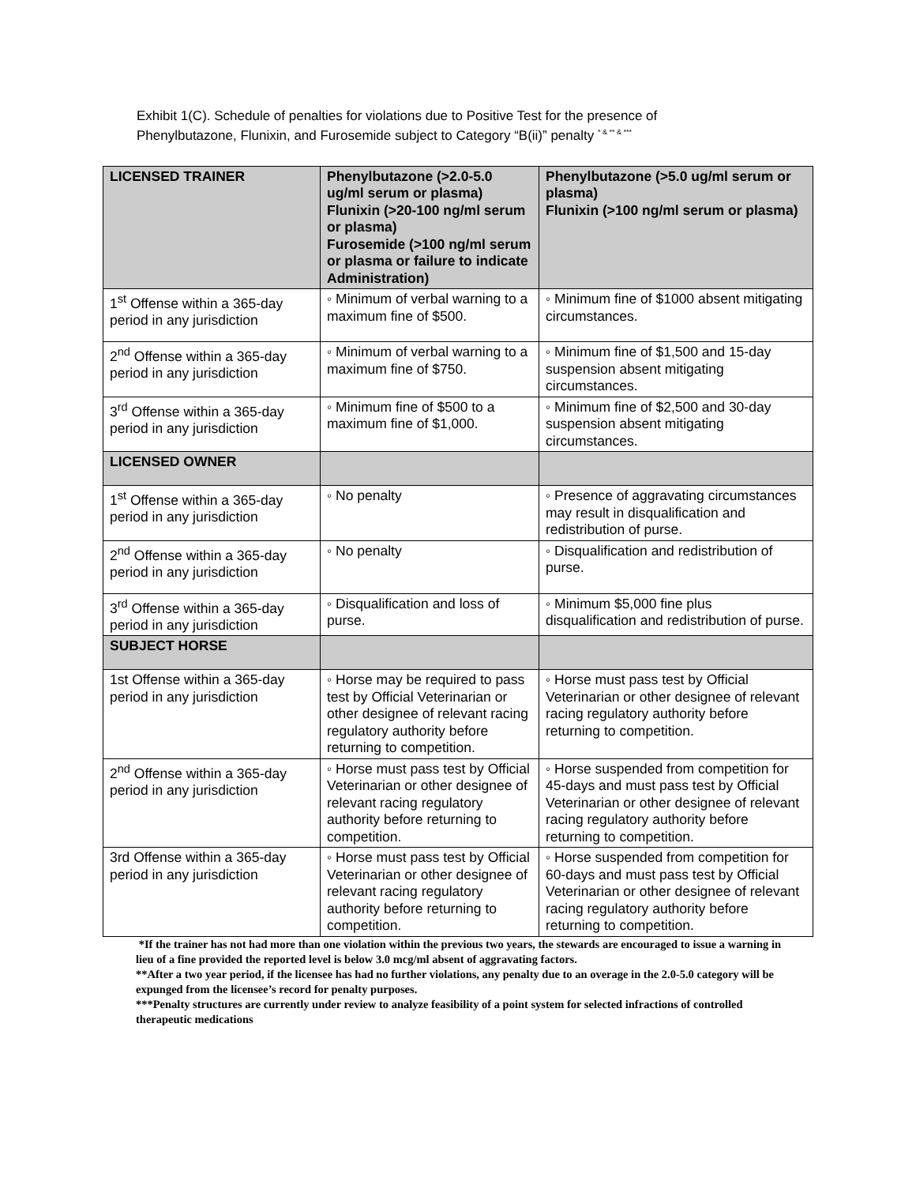Exhibit 1(C). Schedule of penalties for violations due to Positive Test for the presence of
Phenylbutazone, Flunixin, and Furosemide subject to Category “B(ii)” penalty <sup>* & ** & ***</sup>
| LICENSED TRAINER | Phenylbutazone (>2.0-5.0 ug/ml serum or plasma) Flunixin (>20-100 ng/ml serum or plasma) Furosemide (>100 ng/ml serum or plasma or failure to indicate Administration) | Phenylbutazone (>5.0 ug/ml serum or plasma) Flunixin (>100 ng/ml serum or plasma) |
| --- | --- | --- |
| 1<sup>st</sup> Offense within a 365-day period in any jurisdiction | ◦ Minimum of verbal warning to a maximum fine of $500. | ◦ Minimum fine of $1000 absent mitigating circumstances. |
| 2<sup>nd</sup> Offense within a 365-day period in any jurisdiction | ◦ Minimum of verbal warning to a maximum fine of $750. | ◦ Minimum fine of $1,500 and 15-day suspension absent mitigating circumstances. |
| 3<sup>rd</sup> Offense within a 365-day period in any jurisdiction | ◦ Minimum fine of $500 to a maximum fine of $1,000. | ◦ Minimum fine of $2,500 and 30-day suspension absent mitigating circumstances. |
| LICENSED OWNER | | |
| 1<sup>st</sup> Offense within a 365-day period in any jurisdiction | ◦ No penalty | ◦ Presence of aggravating circumstances may result in disqualification and redistribution of purse. |
| 2<sup>nd</sup> Offense within a 365-day period in any jurisdiction | ◦ No penalty | ◦ Disqualification and redistribution of purse. |
| 3<sup>rd</sup> Offense within a 365-day period in any jurisdiction | ◦ Disqualification and loss of purse. | ◦ Minimum $5,000 fine plus disqualification and redistribution of purse. |
| SUBJECT HORSE | | |
| 1st Offense within a 365-day period in any jurisdiction | ◦ Horse may be required to pass test by Official Veterinarian or other designee of relevant racing regulatory authority before returning to competition. | ◦ Horse must pass test by Official Veterinarian or other designee of relevant racing regulatory authority before returning to competition. |
| 2<sup>nd</sup> Offense within a 365-day period in any jurisdiction | ◦ Horse must pass test by Official Veterinarian or other designee of relevant racing regulatory authority before returning to competition. | ◦ Horse suspended from competition for 45-days and must pass test by Official Veterinarian or other designee of relevant racing regulatory authority before returning to competition. |
| 3rd Offense within a 365-day period in any jurisdiction | ◦ Horse must pass test by Official Veterinarian or other designee of relevant racing regulatory authority before returning to competition. | ◦ Horse suspended from competition for 60-days and must pass test by Official Veterinarian or other designee of relevant racing regulatory authority before returning to competition. |
*If the trainer has not had more than one violation within the previous two years, the stewards are encouraged to issue a warning in lieu of a fine provided the reported level is below 3.0 mcg/ml absent of aggravating factors.
**After a two year period, if the licensee has had no further violations, any penalty due to an overage in the 2.0-5.0 category will be expunged from the licensee’s record for penalty purposes.
***Penalty structures are currently under review to analyze feasibility of a point system for selected infractions of controlled therapeutic medications